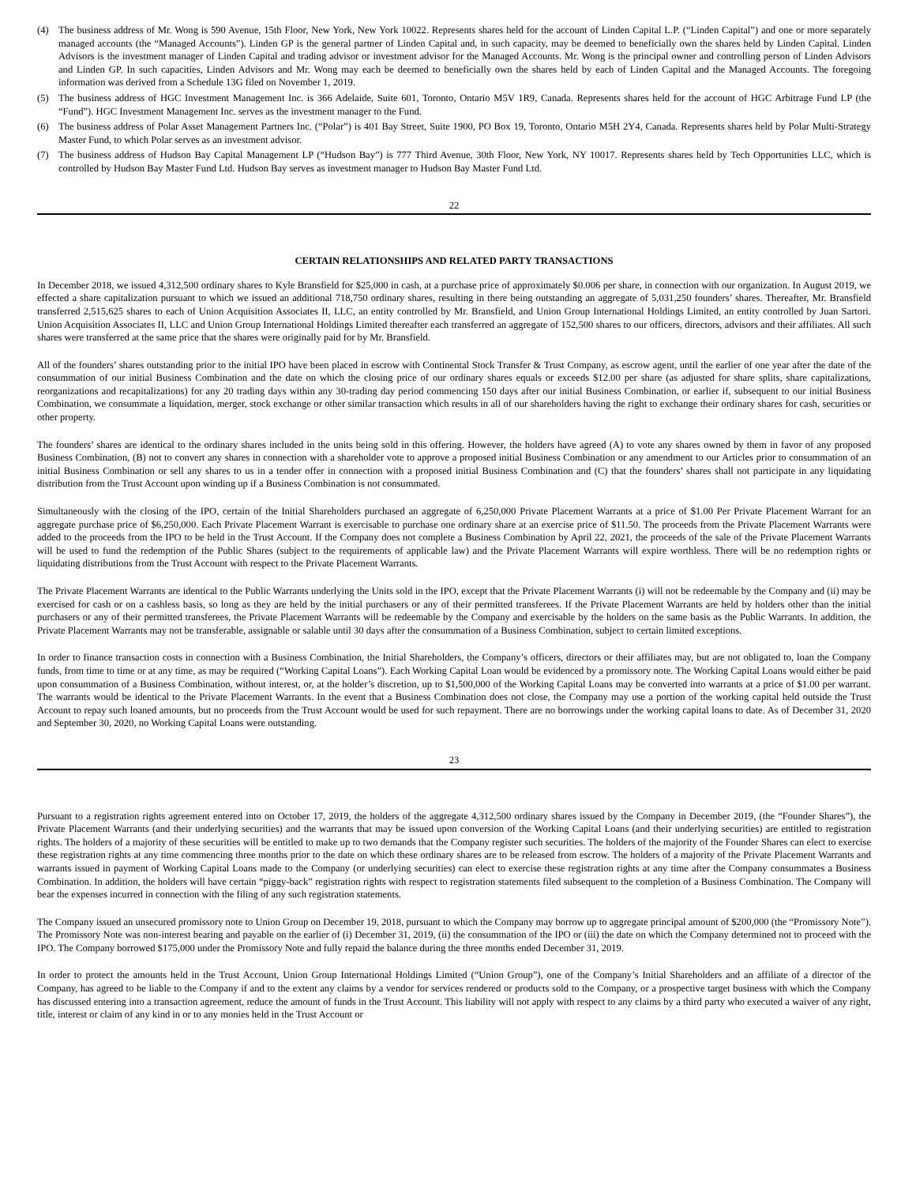(4) The business address of Mr. Wong is 590 Avenue, 15th Floor, New York, New York 10022. Represents shares held for the account of Linden Capital L.P. (“Linden Capital”) and one or more separately managed accounts (the “Managed Accounts”). Linden GP is the general partner of Linden Capital and, in such capacity, may be deemed to beneficially own the shares held by Linden Capital. Linden Advisors is the investment manager of Linden Capital and trading advisor or investment advisor for the Managed Accounts. Mr. Wong is the principal owner and controlling person of Linden Advisors and Linden GP. In such capacities, Linden Advisors and Mr. Wong may each be deemed to beneficially own the shares held by each of Linden Capital and the Managed Accounts. The foregoing information was derived from a Schedule 13G filed on November 1, 2019.
(5) The business address of HGC Investment Management Inc. is 366 Adelaide, Suite 601, Toronto, Ontario M5V 1R9, Canada. Represents shares held for the account of HGC Arbitrage Fund LP (the “Fund”). HGC Investment Management Inc. serves as the investment manager to the Fund.
(6) The business address of Polar Asset Management Partners Inc. (“Polar”) is 401 Bay Street, Suite 1900, PO Box 19, Toronto, Ontario M5H 2Y4, Canada. Represents shares held by Polar Multi-Strategy Master Fund, to which Polar serves as an investment advisor.
(7) The business address of Hudson Bay Capital Management LP (“Hudson Bay”) is 777 Third Avenue, 30th Floor, New York, NY 10017. Represents shares held by Tech Opportunities LLC, which is controlled by Hudson Bay Master Fund Ltd. Hudson Bay serves as investment manager to Hudson Bay Master Fund Ltd.
22
CERTAIN RELATIONSHIPS AND RELATED PARTY TRANSACTIONS
In December 2018, we issued 4,312,500 ordinary shares to Kyle Bransfield for $25,000 in cash, at a purchase price of approximately $0.006 per share, in connection with our organization. In August 2019, we effected a share capitalization pursuant to which we issued an additional 718,750 ordinary shares, resulting in there being outstanding an aggregate of 5,031,250 founders’ shares. Thereafter, Mr. Bransfield transferred 2,515,625 shares to each of Union Acquisition Associates II, LLC, an entity controlled by Mr. Bransfield, and Union Group International Holdings Limited, an entity controlled by Juan Sartori. Union Acquisition Associates II, LLC and Union Group International Holdings Limited thereafter each transferred an aggregate of 152,500 shares to our officers, directors, advisors and their affiliates. All such shares were transferred at the same price that the shares were originally paid for by Mr. Bransfield.
All of the founders’ shares outstanding prior to the initial IPO have been placed in escrow with Continental Stock Transfer & Trust Company, as escrow agent, until the earlier of one year after the date of the consummation of our initial Business Combination and the date on which the closing price of our ordinary shares equals or exceeds $12.00 per share (as adjusted for share splits, share capitalizations, reorganizations and recapitalizations) for any 20 trading days within any 30-trading day period commencing 150 days after our initial Business Combination, or earlier if, subsequent to our initial Business Combination, we consummate a liquidation, merger, stock exchange or other similar transaction which results in all of our shareholders having the right to exchange their ordinary shares for cash, securities or other property.
The founders’ shares are identical to the ordinary shares included in the units being sold in this offering. However, the holders have agreed (A) to vote any shares owned by them in favor of any proposed Business Combination, (B) not to convert any shares in connection with a shareholder vote to approve a proposed initial Business Combination or any amendment to our Articles prior to consummation of an initial Business Combination or sell any shares to us in a tender offer in connection with a proposed initial Business Combination and (C) that the founders’ shares shall not participate in any liquidating distribution from the Trust Account upon winding up if a Business Combination is not consummated.
Simultaneously with the closing of the IPO, certain of the Initial Shareholders purchased an aggregate of 6,250,000 Private Placement Warrants at a price of $1.00 Per Private Placement Warrant for an aggregate purchase price of $6,250,000. Each Private Placement Warrant is exercisable to purchase one ordinary share at an exercise price of $11.50. The proceeds from the Private Placement Warrants were added to the proceeds from the IPO to be held in the Trust Account. If the Company does not complete a Business Combination by April 22, 2021, the proceeds of the sale of the Private Placement Warrants will be used to fund the redemption of the Public Shares (subject to the requirements of applicable law) and the Private Placement Warrants will expire worthless. There will be no redemption rights or liquidating distributions from the Trust Account with respect to the Private Placement Warrants.
The Private Placement Warrants are identical to the Public Warrants underlying the Units sold in the IPO, except that the Private Placement Warrants (i) will not be redeemable by the Company and (ii) may be exercised for cash or on a cashless basis, so long as they are held by the initial purchasers or any of their permitted transferees. If the Private Placement Warrants are held by holders other than the initial purchasers or any of their permitted transferees, the Private Placement Warrants will be redeemable by the Company and exercisable by the holders on the same basis as the Public Warrants. In addition, the Private Placement Warrants may not be transferable, assignable or salable until 30 days after the consummation of a Business Combination, subject to certain limited exceptions.
In order to finance transaction costs in connection with a Business Combination, the Initial Shareholders, the Company’s officers, directors or their affiliates may, but are not obligated to, loan the Company funds, from time to time or at any time, as may be required (“Working Capital Loans”). Each Working Capital Loan would be evidenced by a promissory note. The Working Capital Loans would either be paid upon consummation of a Business Combination, without interest, or, at the holder’s discretion, up to $1,500,000 of the Working Capital Loans may be converted into warrants at a price of $1.00 per warrant. The warrants would be identical to the Private Placement Warrants. In the event that a Business Combination does not close, the Company may use a portion of the working capital held outside the Trust Account to repay such loaned amounts, but no proceeds from the Trust Account would be used for such repayment. There are no borrowings under the working capital loans to date. As of December 31, 2020 and September 30, 2020, no Working Capital Loans were outstanding.
23
Pursuant to a registration rights agreement entered into on October 17, 2019, the holders of the aggregate 4,312,500 ordinary shares issued by the Company in December 2019, (the “Founder Shares”), the Private Placement Warrants (and their underlying securities) and the warrants that may be issued upon conversion of the Working Capital Loans (and their underlying securities) are entitled to registration rights. The holders of a majority of these securities will be entitled to make up to two demands that the Company register such securities. The holders of the majority of the Founder Shares can elect to exercise these registration rights at any time commencing three months prior to the date on which these ordinary shares are to be released from escrow. The holders of a majority of the Private Placement Warrants and warrants issued in payment of Working Capital Loans made to the Company (or underlying securities) can elect to exercise these registration rights at any time after the Company consummates a Business Combination. In addition, the holders will have certain “piggy-back” registration rights with respect to registration statements filed subsequent to the completion of a Business Combination. The Company will bear the expenses incurred in connection with the filing of any such registration statements.
The Company issued an unsecured promissory note to Union Group on December 19, 2018, pursuant to which the Company may borrow up to aggregate principal amount of $200,000 (the “Promissory Note”). The Promissory Note was non-interest bearing and payable on the earlier of (i) December 31, 2019, (ii) the consummation of the IPO or (iii) the date on which the Company determined not to proceed with the IPO. The Company borrowed $175,000 under the Promissory Note and fully repaid the balance during the three months ended December 31, 2019.
In order to protect the amounts held in the Trust Account, Union Group International Holdings Limited (“Union Group”), one of the Company’s Initial Shareholders and an affiliate of a director of the Company, has agreed to be liable to the Company if and to the extent any claims by a vendor for services rendered or products sold to the Company, or a prospective target business with which the Company has discussed entering into a transaction agreement, reduce the amount of funds in the Trust Account. This liability will not apply with respect to any claims by a third party who executed a waiver of any right, title, interest or claim of any kind in or to any monies held in the Trust Account or